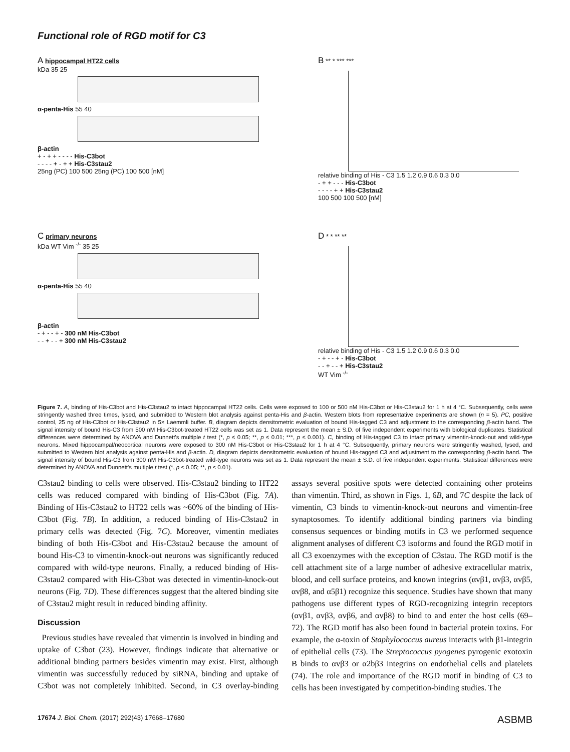Functional role of RGD motif for C3
A hippocampal HT22 cells
kDa 35 25
α-penta-His 55 40
β-actin
+ - + + - - - - His-C3bot
- - - - + - + + His-C3stau2
25ng (PC) 100 500 25ng (PC) 100 500 [nM]
B ** * *** ***
relative binding of His - C3 1.5 1.2 0.9 0.6 0.3 0.0
- + + - - - His-C3bot
- - - - + + His-C3stau2
100 500 100 500 [nM]
C primary neurons
kDa WT Vim <sup>-/-</sup> 35 25
α-penta-His 55 40
β-actin
- + - - + - 300 nM His-C3bot
- - + - - + 300 nM His-C3stau2
D * * ** **
relative binding of His - C3 1.5 1.2 0.9 0.6 0.3 0.0
- + - - + - His-C3bot
- - + - - + His-C3stau2
WT Vim <sup>-/-</sup>
Figure 7. A, binding of His-C3bot and His-C3stau2 to intact hippocampal HT22 cells. Cells were exposed to 100 or 500 nM His-C3bot or His-C3stau2 for 1 h at 4 °C. Subsequently, cells were stringently washed three times, lysed, and submitted to Western blot analysis against penta-His and β-actin. Western blots from representative experiments are shown (n = 5). PC, positive control, 25 ng of His-C3bot or His-C3stau2 in 5× Laemmli buffer. B, diagram depicts densitometric evaluation of bound His-tagged C3 and adjustment to the corresponding β-actin band. The signal intensity of bound His-C3 from 500 nM His-C3bot-treated HT22 cells was set as 1. Data represent the mean ± S.D. of five independent experiments with biological duplicates. Statistical differences were determined by ANOVA and Dunnett's multiple t test (*, p ≤ 0.05; **, p ≤ 0.01; ***, p ≤ 0.001). C, binding of His-tagged C3 to intact primary vimentin-knock-out and wild-type neurons. Mixed hippocampal/neocortical neurons were exposed to 300 nM His-C3bot or His-C3stau2 for 1 h at 4 °C. Subsequently, primary neurons were stringently washed, lysed, and submitted to Western blot analysis against penta-His and β-actin. D, diagram depicts densitometric evaluation of bound His-tagged C3 and adjustment to the corresponding β-actin band. The signal intensity of bound His-C3 from 300 nM His-C3bot-treated wild-type neurons was set as 1. Data represent the mean ± S.D. of five independent experiments. Statistical differences were determined by ANOVA and Dunnett's multiple t test (*, p ≤ 0.05; **, p ≤ 0.01).
C3stau2 binding to cells were observed. His-C3stau2 binding to HT22 cells was reduced compared with binding of His-C3bot (Fig. 7A). Binding of His-C3stau2 to HT22 cells was ~60% of the binding of His-C3bot (Fig. 7B). In addition, a reduced binding of His-C3stau2 in primary cells was detected (Fig. 7C). Moreover, vimentin mediates binding of both His-C3bot and His-C3stau2 because the amount of bound His-C3 to vimentin-knock-out neurons was significantly reduced compared with wild-type neurons. Finally, a reduced binding of His-C3stau2 compared with His-C3bot was detected in vimentin-knock-out neurons (Fig. 7D). These differences suggest that the altered binding site of C3stau2 might result in reduced binding affinity.
Discussion
Previous studies have revealed that vimentin is involved in binding and uptake of C3bot (23). However, findings indicate that alternative or additional binding partners besides vimentin may exist. First, although vimentin was successfully reduced by siRNA, binding and uptake of C3bot was not completely inhibited. Second, in C3 overlay-binding assays several positive spots were detected containing other proteins than vimentin. Third, as shown in Figs. 1, 6B, and 7C despite the lack of vimentin, C3 binds to vimentin-knock-out neurons and vimentin-free synaptosomes. To identify additional binding partners via binding consensus sequences or binding motifs in C3 we performed sequence alignment analyses of different C3 isoforms and found the RGD motif in all C3 exoenzymes with the exception of C3stau. The RGD motif is the cell attachment site of a large number of adhesive extracellular matrix, blood, and cell surface proteins, and known integrins (αvβ1, αvβ3, αvβ5, αvβ8, and α5β1) recognize this sequence. Studies have shown that many pathogens use different types of RGD-recognizing integrin receptors (αvβ1, αvβ3, αvβ6, and αvβ8) to bind to and enter the host cells (69–72). The RGD motif has also been found in bacterial protein toxins. For example, the α-toxin of Staphylococcus aureus interacts with β1-integrin of epithelial cells (73). The Streptococcus pyogenes pyrogenic exotoxin B binds to αvβ3 or α2bβ3 integrins on endothelial cells and platelets (74). The role and importance of the RGD motif in binding of C3 to cells has been investigated by competition-binding studies. The
17674 J. Biol. Chem. (2017) 292(43) 17668–17680 ASBMB